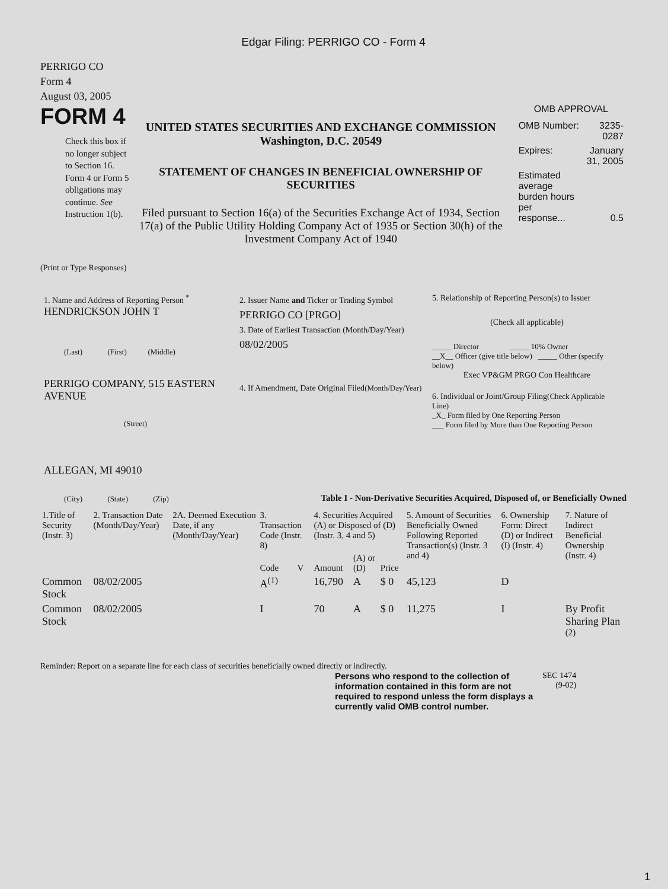Edgar Filing: PERRIGO CO - Form 4
PERRIGO CO
Form 4
August 03, 2005
FORM 4
Check this box if no longer subject to Section 16. Form 4 or Form 5 obligations may continue. See Instruction 1(b).
UNITED STATES SECURITIES AND EXCHANGE COMMISSION
Washington, D.C. 20549
STATEMENT OF CHANGES IN BENEFICIAL OWNERSHIP OF SECURITIES
Filed pursuant to Section 16(a) of the Securities Exchange Act of 1934, Section 17(a) of the Public Utility Holding Company Act of 1935 or Section 30(h) of the Investment Company Act of 1940
OMB APPROVAL
| OMB Number: | 3235-0287 |
| Expires: | January 31, 2005 |
| Estimated average burden hours per response... | 0.5 |
(Print or Type Responses)
1. Name and Address of Reporting Person <sup>*</sup>
HENDRICKSON JOHN T
(Last) (First) (Middle)
PERRIGO COMPANY, 515 EASTERN AVENUE
(Street)
ALLEGAN, MI 49010
(City) (State) (Zip)
2. Issuer Name and Ticker or Trading Symbol
PERRIGO CO [PRGO]
3. Date of Earliest Transaction (Month/Day/Year)
08/02/2005
4. If Amendment, Date Original Filed(Month/Day/Year)
5. Relationship of Reporting Person(s) to Issuer
(Check all applicable)
_____ Director _____ 10% Owner
__X__ Officer (give title below) _____ Other (specify below)
Exec VP&GM PRGO Con Healthcare
6. Individual or Joint/Group Filing(Check Applicable Line)
_X_ Form filed by One Reporting Person
___ Form filed by More than One Reporting Person
Table I - Non-Derivative Securities Acquired, Disposed of, or Beneficially Owned
| 1.Title of Security (Instr. 3) | 2. Transaction Date (Month/Day/Year) | 2A. Deemed Execution Date, if any (Month/Day/Year) | 3. Transaction Code (Instr. 8) | | 4. Securities Acquired (A) or Disposed of (D) (Instr. 3, 4 and 5) | | | 5. Amount of Securities Beneficially Owned Following Reported Transaction(s) (Instr. 3 and 4) | 6. Ownership Form: Direct (D) or Indirect (I) (Instr. 4) | 7. Nature of Indirect Beneficial Ownership (Instr. 4) |
| --- | --- | --- | --- | --- | --- | --- | --- | --- | --- | --- |
| | | | Code | V | Amount | (A) or (D) | Price | | | |
| Common Stock | 08/02/2005 | | A<sup>(1)</sup> | | 16,790 | A | $ 0 | 45,123 | D | |
| Common Stock | 08/02/2005 | | I | | 70 | A | $ 0 | 11,275 | I | By Profit Sharing Plan <sup>(2)</sup> |
Reminder: Report on a separate line for each class of securities beneficially owned directly or indirectly.
Persons who respond to the collection of information contained in this form are not required to respond unless the form displays a currently valid OMB control number.
SEC 1474
(9-02)
1